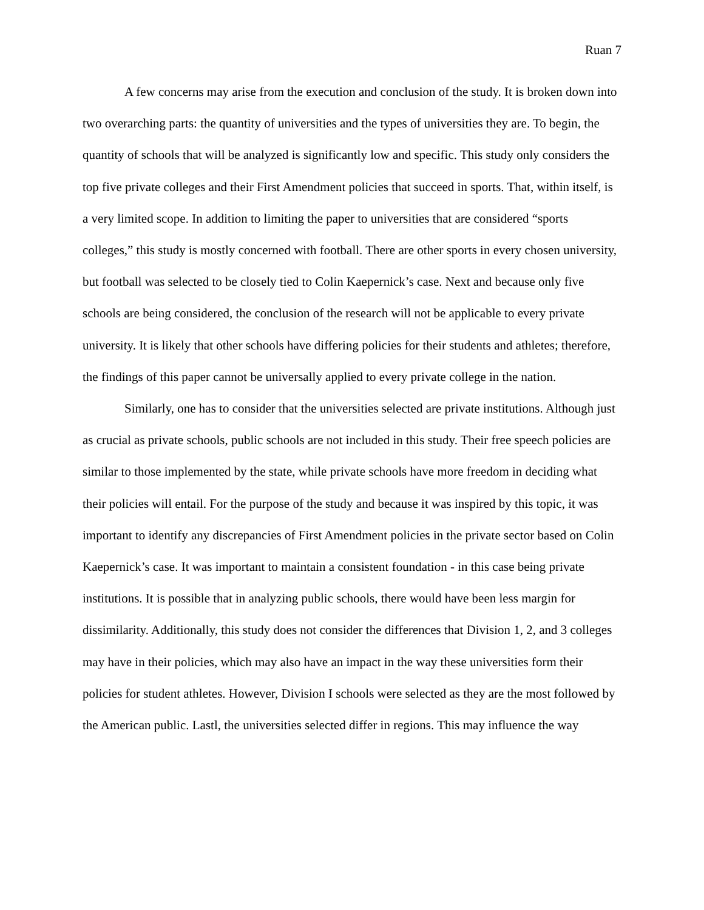Ruan 7
A few concerns may arise from the execution and conclusion of the study. It is broken down into two overarching parts: the quantity of universities and the types of universities they are. To begin, the quantity of schools that will be analyzed is significantly low and specific. This study only considers the top five private colleges and their First Amendment policies that succeed in sports. That, within itself, is a very limited scope. In addition to limiting the paper to universities that are considered “sports colleges,” this study is mostly concerned with football. There are other sports in every chosen university, but football was selected to be closely tied to Colin Kaepernick’s case. Next and because only five schools are being considered, the conclusion of the research will not be applicable to every private university. It is likely that other schools have differing policies for their students and athletes; therefore, the findings of this paper cannot be universally applied to every private college in the nation.
Similarly, one has to consider that the universities selected are private institutions. Although just as crucial as private schools, public schools are not included in this study. Their free speech policies are similar to those implemented by the state, while private schools have more freedom in deciding what their policies will entail. For the purpose of the study and because it was inspired by this topic, it was important to identify any discrepancies of First Amendment policies in the private sector based on Colin Kaepernick’s case. It was important to maintain a consistent foundation - in this case being private institutions. It is possible that in analyzing public schools, there would have been less margin for dissimilarity. Additionally, this study does not consider the differences that Division 1, 2, and 3 colleges may have in their policies, which may also have an impact in the way these universities form their policies for student athletes. However, Division I schools were selected as they are the most followed by the American public. Lastl, the universities selected differ in regions. This may influence the way